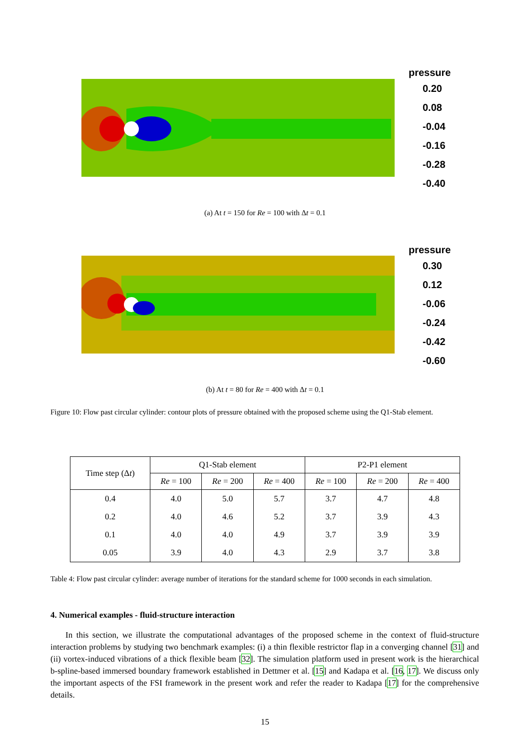pressure
0.20
0.08
-0.04
-0.16
-0.28
-0.40
(a) At t = 150 for Re = 100 with Δt = 0.1
pressure
0.30
0.12
-0.06
-0.24
-0.42
-0.60
(b) At t = 80 for Re = 400 with Δt = 0.1
Figure 10: Flow past circular cylinder: contour plots of pressure obtained with the proposed scheme using the Q1-Stab element.
| Time step (Δ t ) | Q1-Stab element | | | P2-P1 element | | |
| --- | --- | --- | --- | --- | --- | --- |
| | Re = 100 | Re = 200 | Re = 400 | Re = 100 | Re = 200 | Re = 400 |
| 0.4 | 4.0 | 5.0 | 5.7 | 3.7 | 4.7 | 4.8 |
| 0.2 | 4.0 | 4.6 | 5.2 | 3.7 | 3.9 | 4.3 |
| 0.1 | 4.0 | 4.0 | 4.9 | 3.7 | 3.9 | 3.9 |
| 0.05 | 3.9 | 4.0 | 4.3 | 2.9 | 3.7 | 3.8 |
Table 4: Flow past circular cylinder: average number of iterations for the standard scheme for 1000 seconds in each simulation.
4. Numerical examples - fluid-structure interaction
In this section, we illustrate the computational advantages of the proposed scheme in the context of fluid-structure interaction problems by studying two benchmark examples: (i) a thin flexible restrictor flap in a converging channel [31] and (ii) vortex-induced vibrations of a thick flexible beam [32]. The simulation platform used in present work is the hierarchical b-spline-based immersed boundary framework established in Dettmer et al. [15] and Kadapa et al. [16, 17]. We discuss only the important aspects of the FSI framework in the present work and refer the reader to Kadapa [17] for the comprehensive details.
15